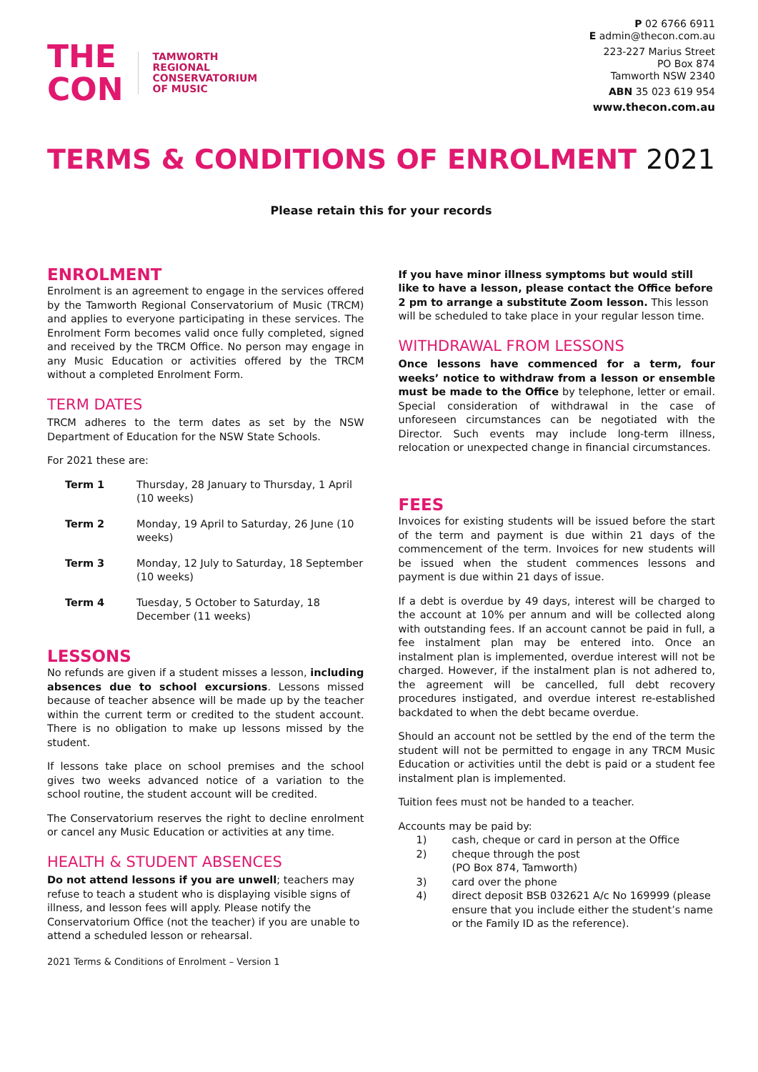THE
CON
TAMWORTH
REGIONAL
CONSERVATORIUM
OF MUSIC
P 02 6766 6911
E admin@thecon.com.au
223-227 Marius Street
PO Box 874
Tamworth NSW 2340
ABN 35 023 619 954
www.thecon.com.au
TERMS & CONDITIONS OF ENROLMENT 2021
Please retain this for your records
ENROLMENT
Enrolment is an agreement to engage in the services offered by the Tamworth Regional Conservatorium of Music (TRCM) and applies to everyone participating in these services. The Enrolment Form becomes valid once fully completed, signed and received by the TRCM Office. No person may engage in any Music Education or activities offered by the TRCM without a completed Enrolment Form.
TERM DATES
TRCM adheres to the term dates as set by the NSW Department of Education for the NSW State Schools.
For 2021 these are:
Term 1 Thursday, 28 January to Thursday, 1 April (10 weeks)
Term 2 Monday, 19 April to Saturday, 26 June (10 weeks)
Term 3 Monday, 12 July to Saturday, 18 September (10 weeks)
Term 4 Tuesday, 5 October to Saturday, 18 December (11 weeks)
LESSONS
No refunds are given if a student misses a lesson, including absences due to school excursions. Lessons missed because of teacher absence will be made up by the teacher within the current term or credited to the student account. There is no obligation to make up lessons missed by the student.
If lessons take place on school premises and the school gives two weeks advanced notice of a variation to the school routine, the student account will be credited.
The Conservatorium reserves the right to decline enrolment or cancel any Music Education or activities at any time.
HEALTH & STUDENT ABSENCES
Do not attend lessons if you are unwell; teachers may refuse to teach a student who is displaying visible signs of illness, and lesson fees will apply. Please notify the Conservatorium Office (not the teacher) if you are unable to attend a scheduled lesson or rehearsal.
2021 Terms & Conditions of Enrolment – Version 1
If you have minor illness symptoms but would still like to have a lesson, please contact the Office before 2 pm to arrange a substitute Zoom lesson. This lesson will be scheduled to take place in your regular lesson time.
WITHDRAWAL FROM LESSONS
Once lessons have commenced for a term, four weeks’ notice to withdraw from a lesson or ensemble must be made to the Office by telephone, letter or email. Special consideration of withdrawal in the case of unforeseen circumstances can be negotiated with the Director. Such events may include long-term illness, relocation or unexpected change in financial circumstances.
FEES
Invoices for existing students will be issued before the start of the term and payment is due within 21 days of the commencement of the term. Invoices for new students will be issued when the student commences lessons and payment is due within 21 days of issue.
If a debt is overdue by 49 days, interest will be charged to the account at 10% per annum and will be collected along with outstanding fees. If an account cannot be paid in full, a fee instalment plan may be entered into. Once an instalment plan is implemented, overdue interest will not be charged. However, if the instalment plan is not adhered to, the agreement will be cancelled, full debt recovery procedures instigated, and overdue interest re-established backdated to when the debt became overdue.
Should an account not be settled by the end of the term the student will not be permitted to engage in any TRCM Music Education or activities until the debt is paid or a student fee instalment plan is implemented.
Tuition fees must not be handed to a teacher.
Accounts may be paid by:
1) cash, cheque or card in person at the Office
2) cheque through the post
(PO Box 874, Tamworth)
3) card over the phone
4) direct deposit BSB 032621 A/c No 169999 (please ensure that you include either the student’s name or the Family ID as the reference).